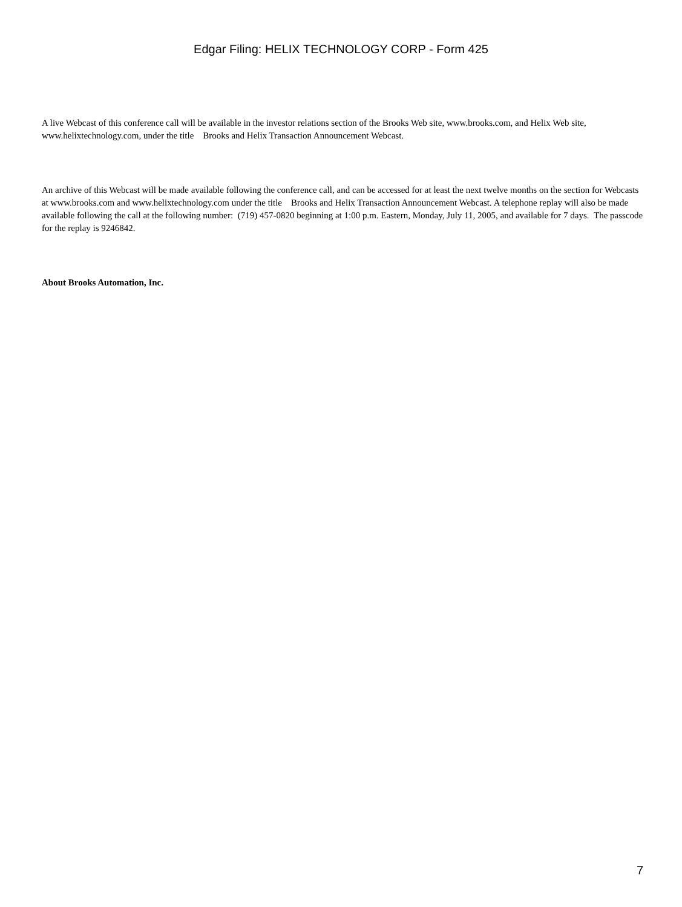Edgar Filing: HELIX TECHNOLOGY CORP - Form 425
A live Webcast of this conference call will be available in the investor relations section of the Brooks Web site, www.brooks.com, and Helix Web site, www.helixtechnology.com, under the title Brooks and Helix Transaction Announcement Webcast.
An archive of this Webcast will be made available following the conference call, and can be accessed for at least the next twelve months on the section for Webcasts at www.brooks.com and www.helixtechnology.com under the title Brooks and Helix Transaction Announcement Webcast. A telephone replay will also be made available following the call at the following number: (719) 457-0820 beginning at 1:00 p.m. Eastern, Monday, July 11, 2005, and available for 7 days. The passcode for the replay is 9246842.
About Brooks Automation, Inc.
7